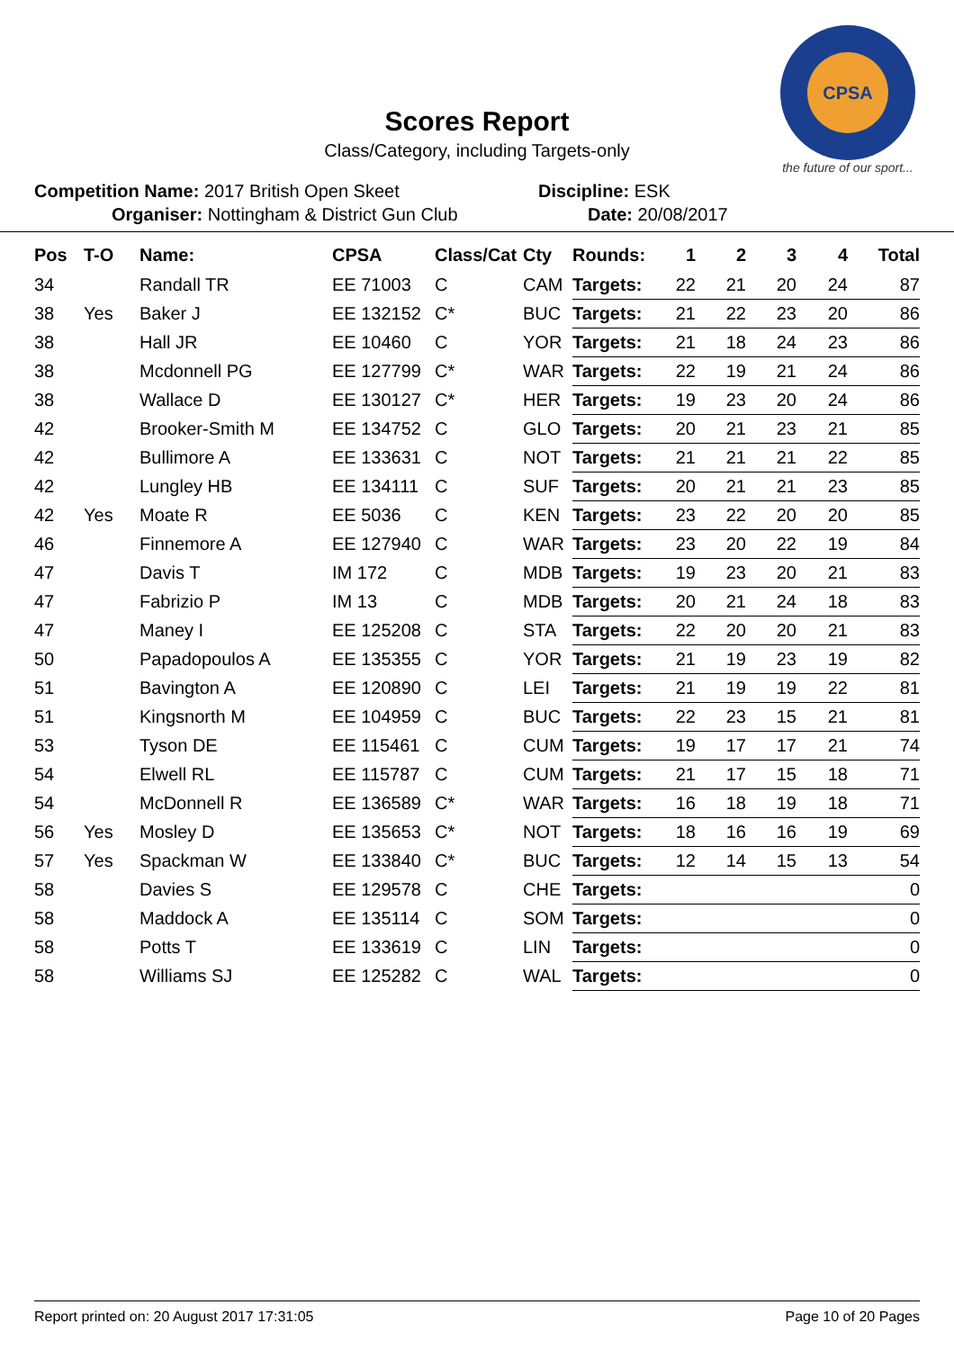CPSA
the future of our sport...
Scores Report
Class/Category, including Targets-only
Competition Name: 2017 British Open Skeet
Organiser: Nottingham & District Gun Club
Discipline: ESK
Date: 20/08/2017
| Pos | T-O | Name: | CPSA | Class/Cat | Cty | Rounds: | 1 | 2 | 3 | 4 | Total |
| --- | --- | --- | --- | --- | --- | --- | --- | --- | --- | --- | --- |
| 34 | | Randall TR | EE 71003 | C | CAM | Targets: | 22 | 21 | 20 | 24 | 87 |
| 38 | Yes | Baker J | EE 132152 | C* | BUC | Targets: | 21 | 22 | 23 | 20 | 86 |
| 38 | | Hall JR | EE 10460 | C | YOR | Targets: | 21 | 18 | 24 | 23 | 86 |
| 38 | | Mcdonnell PG | EE 127799 | C* | WAR | Targets: | 22 | 19 | 21 | 24 | 86 |
| 38 | | Wallace D | EE 130127 | C* | HER | Targets: | 19 | 23 | 20 | 24 | 86 |
| 42 | | Brooker-Smith M | EE 134752 | C | GLO | Targets: | 20 | 21 | 23 | 21 | 85 |
| 42 | | Bullimore A | EE 133631 | C | NOT | Targets: | 21 | 21 | 21 | 22 | 85 |
| 42 | | Lungley HB | EE 134111 | C | SUF | Targets: | 20 | 21 | 21 | 23 | 85 |
| 42 | Yes | Moate R | EE 5036 | C | KEN | Targets: | 23 | 22 | 20 | 20 | 85 |
| 46 | | Finnemore A | EE 127940 | C | WAR | Targets: | 23 | 20 | 22 | 19 | 84 |
| 47 | | Davis T | IM 172 | C | MDB | Targets: | 19 | 23 | 20 | 21 | 83 |
| 47 | | Fabrizio P | IM 13 | C | MDB | Targets: | 20 | 21 | 24 | 18 | 83 |
| 47 | | Maney I | EE 125208 | C | STA | Targets: | 22 | 20 | 20 | 21 | 83 |
| 50 | | Papadopoulos A | EE 135355 | C | YOR | Targets: | 21 | 19 | 23 | 19 | 82 |
| 51 | | Bavington A | EE 120890 | C | LEI | Targets: | 21 | 19 | 19 | 22 | 81 |
| 51 | | Kingsnorth M | EE 104959 | C | BUC | Targets: | 22 | 23 | 15 | 21 | 81 |
| 53 | | Tyson DE | EE 115461 | C | CUM | Targets: | 19 | 17 | 17 | 21 | 74 |
| 54 | | Elwell RL | EE 115787 | C | CUM | Targets: | 21 | 17 | 15 | 18 | 71 |
| 54 | | McDonnell R | EE 136589 | C* | WAR | Targets: | 16 | 18 | 19 | 18 | 71 |
| 56 | Yes | Mosley D | EE 135653 | C* | NOT | Targets: | 18 | 16 | 16 | 19 | 69 |
| 57 | Yes | Spackman W | EE 133840 | C* | BUC | Targets: | 12 | 14 | 15 | 13 | 54 |
| 58 | | Davies S | EE 129578 | C | CHE | Targets: | | | | | 0 |
| 58 | | Maddock A | EE 135114 | C | SOM | Targets: | | | | | 0 |
| 58 | | Potts T | EE 133619 | C | LIN | Targets: | | | | | 0 |
| 58 | | Williams SJ | EE 125282 | C | WAL | Targets: | | | | | 0 |
Report printed on: 20 August 2017 17:31:05 Page 10 of 20 Pages